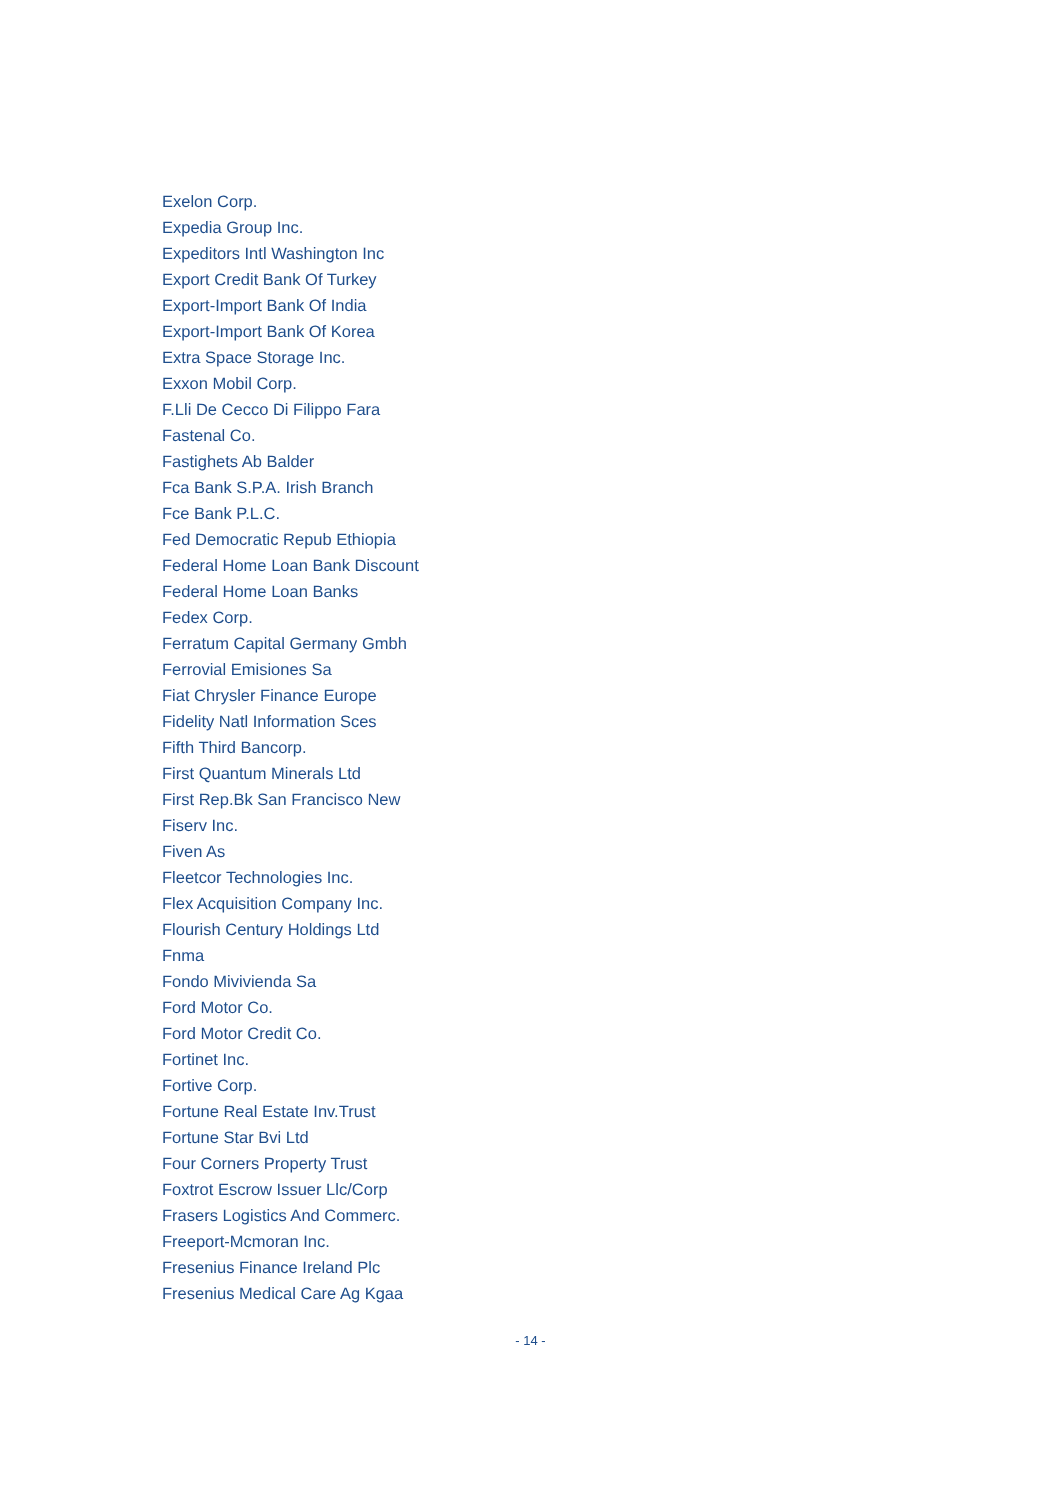Exelon Corp.
Expedia Group Inc.
Expeditors Intl Washington Inc
Export Credit Bank Of Turkey
Export-Import Bank Of India
Export-Import Bank Of Korea
Extra Space Storage Inc.
Exxon Mobil Corp.
F.Lli De Cecco Di Filippo Fara
Fastenal Co.
Fastighets Ab Balder
Fca Bank S.P.A. Irish Branch
Fce Bank P.L.C.
Fed Democratic Repub Ethiopia
Federal Home Loan Bank Discount
Federal Home Loan Banks
Fedex Corp.
Ferratum Capital Germany Gmbh
Ferrovial Emisiones Sa
Fiat Chrysler Finance Europe
Fidelity Natl Information Sces
Fifth Third Bancorp.
First Quantum Minerals Ltd
First Rep.Bk San Francisco New
Fiserv Inc.
Fiven As
Fleetcor Technologies Inc.
Flex Acquisition Company Inc.
Flourish Century Holdings Ltd
Fnma
Fondo Mivivienda Sa
Ford Motor Co.
Ford Motor Credit Co.
Fortinet Inc.
Fortive Corp.
Fortune Real Estate Inv.Trust
Fortune Star Bvi Ltd
Four Corners Property Trust
Foxtrot Escrow Issuer Llc/Corp
Frasers Logistics And Commerc.
Freeport-Mcmoran Inc.
Fresenius Finance Ireland Plc
Fresenius Medical Care Ag Kgaa
- 14 -